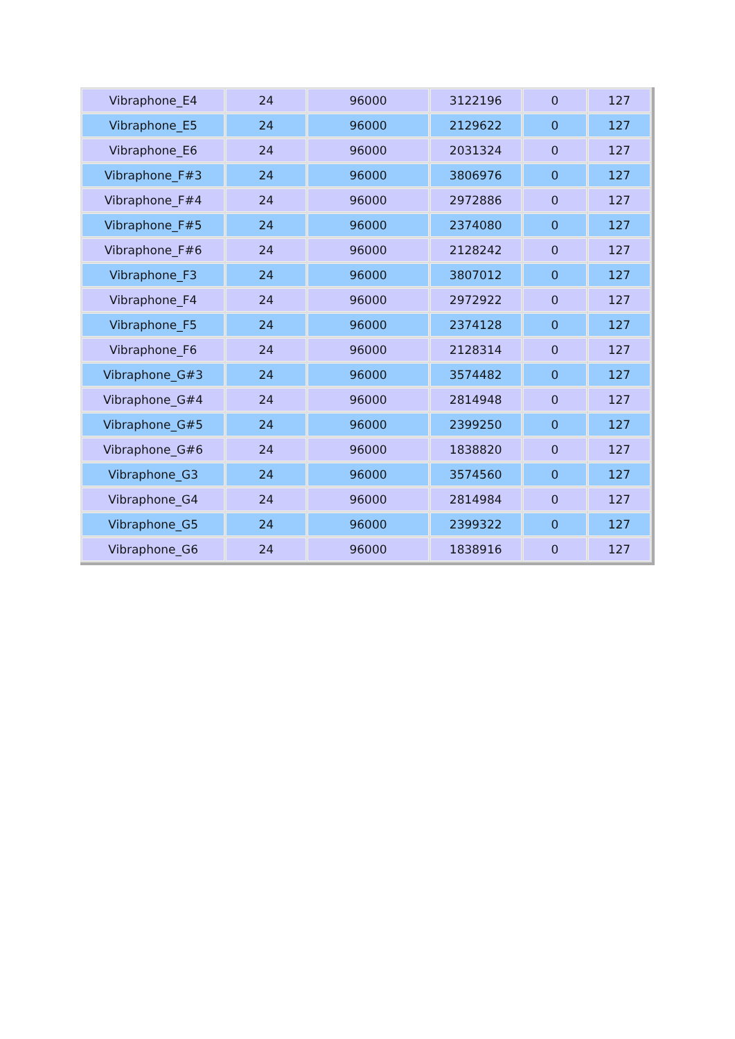| Vibraphone_E4 | 24 | 96000 | 3122196 | 0 | 127 |
| Vibraphone_E5 | 24 | 96000 | 2129622 | 0 | 127 |
| Vibraphone_E6 | 24 | 96000 | 2031324 | 0 | 127 |
| Vibraphone_F#3 | 24 | 96000 | 3806976 | 0 | 127 |
| Vibraphone_F#4 | 24 | 96000 | 2972886 | 0 | 127 |
| Vibraphone_F#5 | 24 | 96000 | 2374080 | 0 | 127 |
| Vibraphone_F#6 | 24 | 96000 | 2128242 | 0 | 127 |
| Vibraphone_F3 | 24 | 96000 | 3807012 | 0 | 127 |
| Vibraphone_F4 | 24 | 96000 | 2972922 | 0 | 127 |
| Vibraphone_F5 | 24 | 96000 | 2374128 | 0 | 127 |
| Vibraphone_F6 | 24 | 96000 | 2128314 | 0 | 127 |
| Vibraphone_G#3 | 24 | 96000 | 3574482 | 0 | 127 |
| Vibraphone_G#4 | 24 | 96000 | 2814948 | 0 | 127 |
| Vibraphone_G#5 | 24 | 96000 | 2399250 | 0 | 127 |
| Vibraphone_G#6 | 24 | 96000 | 1838820 | 0 | 127 |
| Vibraphone_G3 | 24 | 96000 | 3574560 | 0 | 127 |
| Vibraphone_G4 | 24 | 96000 | 2814984 | 0 | 127 |
| Vibraphone_G5 | 24 | 96000 | 2399322 | 0 | 127 |
| Vibraphone_G6 | 24 | 96000 | 1838916 | 0 | 127 |